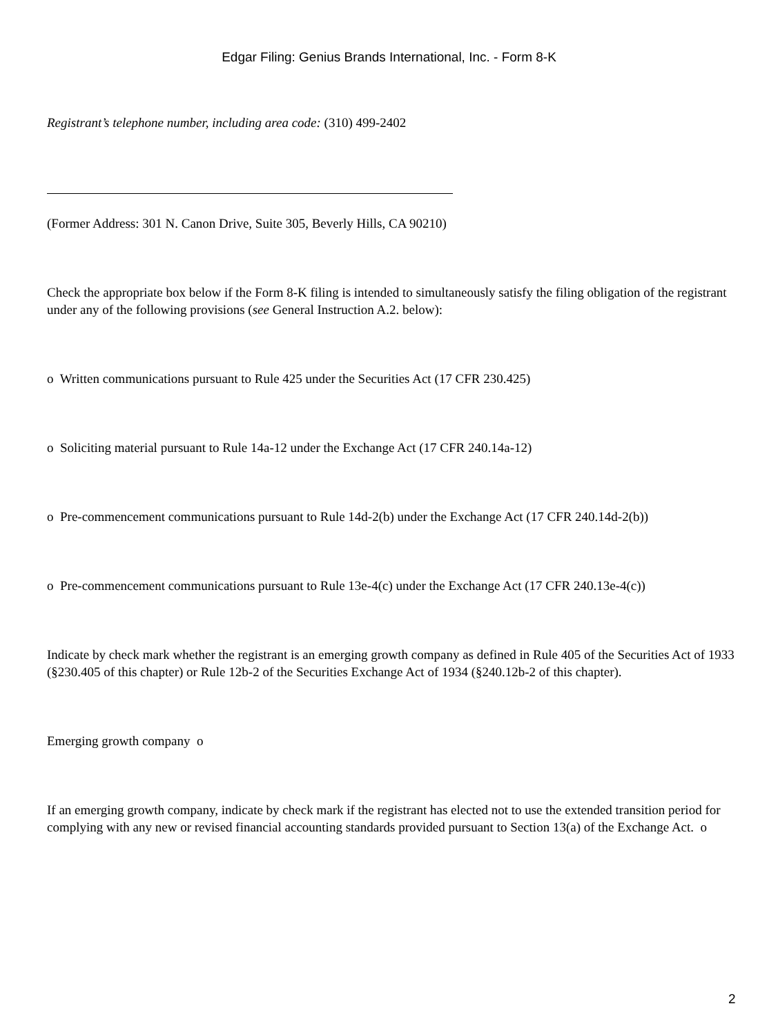Edgar Filing: Genius Brands International, Inc. - Form 8-K
Registrant’s telephone number, including area code: (310) 499-2402
(Former Address: 301 N. Canon Drive, Suite 305, Beverly Hills, CA 90210)
Check the appropriate box below if the Form 8-K filing is intended to simultaneously satisfy the filing obligation of the registrant under any of the following provisions (see General Instruction A.2. below):
o Written communications pursuant to Rule 425 under the Securities Act (17 CFR 230.425)
o Soliciting material pursuant to Rule 14a-12 under the Exchange Act (17 CFR 240.14a-12)
o Pre-commencement communications pursuant to Rule 14d-2(b) under the Exchange Act (17 CFR 240.14d-2(b))
o Pre-commencement communications pursuant to Rule 13e-4(c) under the Exchange Act (17 CFR 240.13e-4(c))
Indicate by check mark whether the registrant is an emerging growth company as defined in Rule 405 of the Securities Act of 1933 (§230.405 of this chapter) or Rule 12b-2 of the Securities Exchange Act of 1934 (§240.12b-2 of this chapter).
Emerging growth company o
If an emerging growth company, indicate by check mark if the registrant has elected not to use the extended transition period for complying with any new or revised financial accounting standards provided pursuant to Section 13(a) of the Exchange Act. o
2